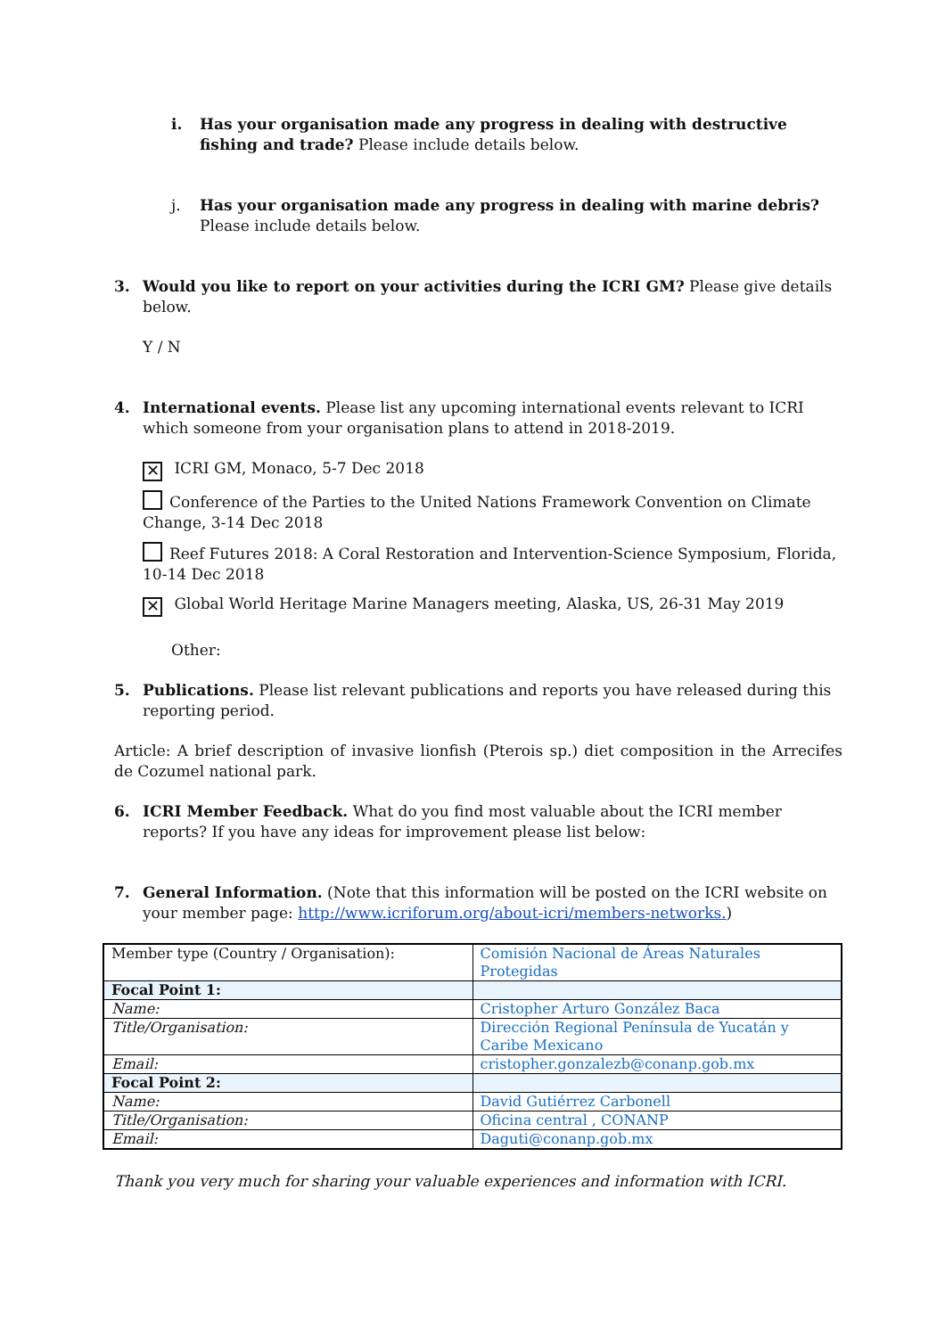i. Has your organisation made any progress in dealing with destructive fishing and trade? Please include details below.
j. Has your organisation made any progress in dealing with marine debris? Please include details below.
3. Would you like to report on your activities during the ICRI GM? Please give details below.
Y / N
4. International events. Please list any upcoming international events relevant to ICRI which someone from your organisation plans to attend in 2018-2019.
✕ ICRI GM, Monaco, 5-7 Dec 2018
Conference of the Parties to the United Nations Framework Convention on Climate Change, 3-14 Dec 2018
Reef Futures 2018: A Coral Restoration and Intervention-Science Symposium, Florida, 10-14 Dec 2018
✕ Global World Heritage Marine Managers meeting, Alaska, US, 26-31 May 2019
Other:
5. Publications. Please list relevant publications and reports you have released during this reporting period.
Article: A brief description of invasive lionfish (Pterois sp.) diet composition in the Arrecifes de Cozumel national park.
6. ICRI Member Feedback. What do you find most valuable about the ICRI member reports? If you have any ideas for improvement please list below:
7. General Information. (Note that this information will be posted on the ICRI website on your member page: http://www.icriforum.org/about-icri/members-networks.)
| Member type (Country / Organisation): | Comisión Nacional de Áreas Naturales Protegidas |
| Focal Point 1: | |
| Name: | Cristopher Arturo González Baca |
| Title/Organisation: | Dirección Regional Península de Yucatán y Caribe Mexicano |
| Email: | cristopher.gonzalezb@conanp.gob.mx |
| Focal Point 2: | |
| Name: | David Gutiérrez Carbonell |
| Title/Organisation: | Oficina central , CONANP |
| Email: | Daguti@conanp.gob.mx |
Thank you very much for sharing your valuable experiences and information with ICRI.